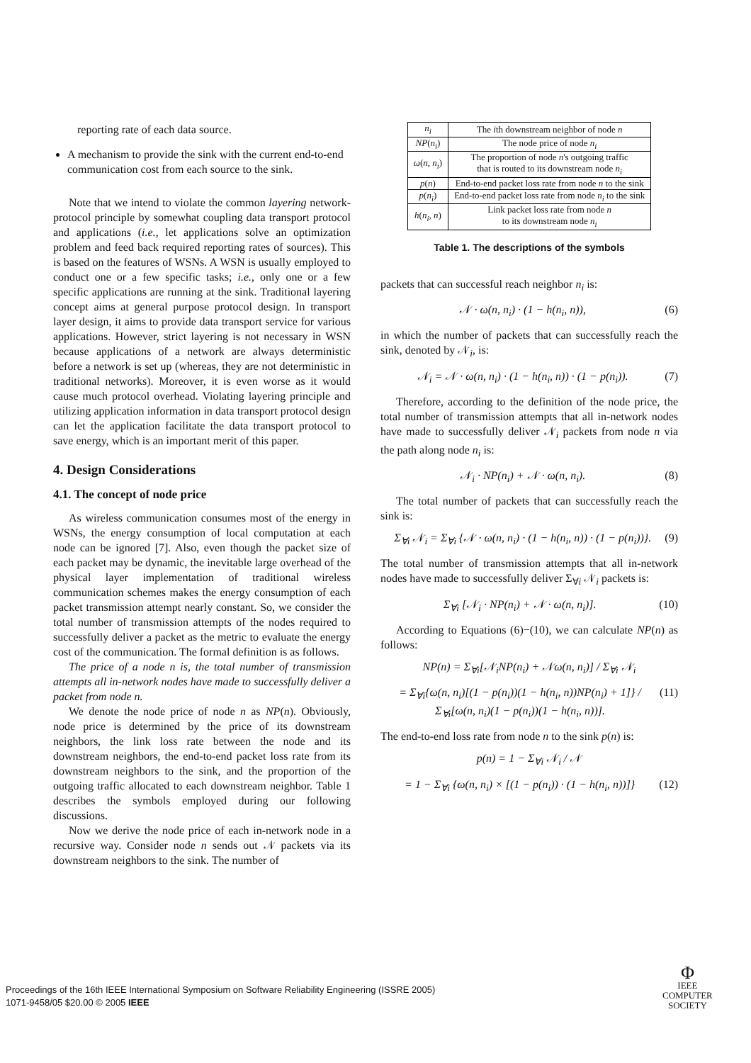reporting rate of each data source.
A mechanism to provide the sink with the current end-to-end communication cost from each source to the sink.
Note that we intend to violate the common layering network-protocol principle by somewhat coupling data transport protocol and applications (i.e., let applications solve an optimization problem and feed back required reporting rates of sources). This is based on the features of WSNs. A WSN is usually employed to conduct one or a few specific tasks; i.e., only one or a few specific applications are running at the sink. Traditional layering concept aims at general purpose protocol design. In transport layer design, it aims to provide data transport service for various applications. However, strict layering is not necessary in WSN because applications of a network are always deterministic before a network is set up (whereas, they are not deterministic in traditional networks). Moreover, it is even worse as it would cause much protocol overhead. Violating layering principle and utilizing application information in data transport protocol design can let the application facilitate the data transport protocol to save energy, which is an important merit of this paper.
4. Design Considerations
4.1. The concept of node price
As wireless communication consumes most of the energy in WSNs, the energy consumption of local computation at each node can be ignored [7]. Also, even though the packet size of each packet may be dynamic, the inevitable large overhead of the physical layer implementation of traditional wireless communication schemes makes the energy consumption of each packet transmission attempt nearly constant. So, we consider the total number of transmission attempts of the nodes required to successfully deliver a packet as the metric to evaluate the energy cost of the communication. The formal definition is as follows.
The price of a node n is, the total number of transmission attempts all in-network nodes have made to successfully deliver a packet from node n.
We denote the node price of node n as NP(n). Obviously, node price is determined by the price of its downstream neighbors, the link loss rate between the node and its downstream neighbors, the end-to-end packet loss rate from its downstream neighbors to the sink, and the proportion of the outgoing traffic allocated to each downstream neighbor. Table 1 describes the symbols employed during our following discussions.
Now we derive the node price of each in-network node in a recursive way. Consider node n sends out 𝒩 packets via its downstream neighbors to the sink. The number of
| n<sub>i</sub> | The i th downstream neighbor of node n |
| NP ( n<sub>i</sub> ) | The node price of node n<sub>i</sub> |
| ω ( n, n<sub>i</sub> ) | The proportion of node n 's outgoing traffic that is routed to its downstream node n<sub>i</sub> |
| p ( n ) | End-to-end packet loss rate from node n to the sink |
| p ( n<sub>i</sub> ) | End-to-end packet loss rate from node n<sub>i</sub> to the sink |
| h ( n<sub>i</sub>, n ) | Link packet loss rate from node n to its downstream node n<sub>i</sub> |
Table 1. The descriptions of the symbols
packets that can successful reach neighbor n<sub>i</sub> is:
𝒩 · ω(n, n<sub>i</sub>) · (1 − h(n<sub>i</sub>, n)), (6)
in which the number of packets that can successfully reach the sink, denoted by 𝒩<sub>i</sub>, is:
𝒩<sub>i</sub> = 𝒩 · ω(n, n<sub>i</sub>) · (1 − h(n<sub>i</sub>, n)) · (1 − p(n<sub>i</sub>)). (7)
Therefore, according to the definition of the node price, the total number of transmission attempts that all in-network nodes have made to successfully deliver 𝒩<sub>i</sub> packets from node n via the path along node n<sub>i</sub> is:
𝒩<sub>i</sub> · NP(n<sub>i</sub>) + 𝒩 · ω(n, n<sub>i</sub>). (8)
The total number of packets that can successfully reach the sink is:
Σ<sub>∀i</sub> 𝒩<sub>i</sub> = Σ<sub>∀i</sub> {𝒩 · ω(n, n<sub>i</sub>) · (1 − h(n<sub>i</sub>, n)) · (1 − p(n<sub>i</sub>))}. (9)
The total number of transmission attempts that all in-network nodes have made to successfully deliver Σ<sub>∀i</sub> 𝒩<sub>i</sub> packets is:
Σ<sub>∀i</sub> [𝒩<sub>i</sub> · NP(n<sub>i</sub>) + 𝒩 · ω(n, n<sub>i</sub>)]. (10)
According to Equations (6)−(10), we can calculate NP(n) as follows:
NP(n) = Σ<sub>∀i</sub>[𝒩<sub>i</sub>NP(n<sub>i</sub>) + 𝒩ω(n, n<sub>i</sub>)] / Σ<sub>∀i</sub> 𝒩<sub>i</sub>
= Σ<sub>∀i</sub>{ω(n, n<sub>i</sub>)[(1 − p(n<sub>i</sub>))(1 − h(n<sub>i</sub>, n))NP(n<sub>i</sub>) + 1]} / Σ<sub>∀i</sub>[ω(n, n<sub>i</sub>)(1 − p(n<sub>i</sub>))(1 − h(n<sub>i</sub>, n))]. (11)
The end-to-end loss rate from node n to the sink p(n) is:
p(n) = 1 − Σ<sub>∀i</sub> 𝒩<sub>i</sub> / 𝒩
= 1 − Σ<sub>∀i</sub> {ω(n, n<sub>i</sub>) × [(1 − p(n<sub>i</sub>)) · (1 − h(n<sub>i</sub>, n))]} (12)
Proceedings of the 16th IEEE International Symposium on Software Reliability Engineering (ISSRE 2005)
1071-9458/05 $20.00 © 2005 IEEE
Φ
IEEE
COMPUTER
SOCIETY